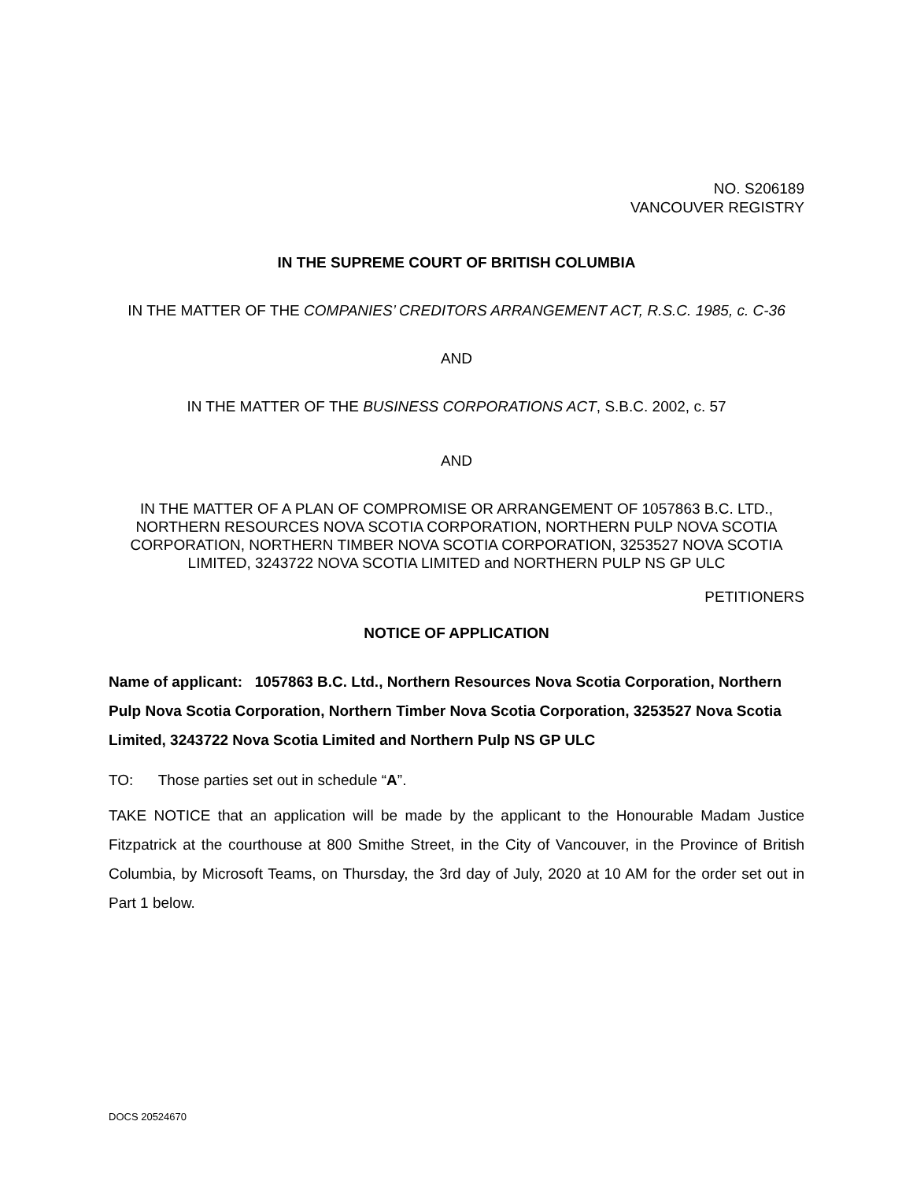NO. S206189
VANCOUVER REGISTRY
IN THE SUPREME COURT OF BRITISH COLUMBIA
IN THE MATTER OF THE COMPANIES’ CREDITORS ARRANGEMENT ACT, R.S.C. 1985, c. C-36
AND
IN THE MATTER OF THE BUSINESS CORPORATIONS ACT, S.B.C. 2002, c. 57
AND
IN THE MATTER OF A PLAN OF COMPROMISE OR ARRANGEMENT OF 1057863 B.C. LTD., NORTHERN RESOURCES NOVA SCOTIA CORPORATION, NORTHERN PULP NOVA SCOTIA CORPORATION, NORTHERN TIMBER NOVA SCOTIA CORPORATION, 3253527 NOVA SCOTIA LIMITED, 3243722 NOVA SCOTIA LIMITED and NORTHERN PULP NS GP ULC
PETITIONERS
NOTICE OF APPLICATION
Name of applicant: 1057863 B.C. Ltd., Northern Resources Nova Scotia Corporation, Northern Pulp Nova Scotia Corporation, Northern Timber Nova Scotia Corporation, 3253527 Nova Scotia Limited, 3243722 Nova Scotia Limited and Northern Pulp NS GP ULC
TO: Those parties set out in schedule “A”.
TAKE NOTICE that an application will be made by the applicant to the Honourable Madam Justice Fitzpatrick at the courthouse at 800 Smithe Street, in the City of Vancouver, in the Province of British Columbia, by Microsoft Teams, on Thursday, the 3rd day of July, 2020 at 10 AM for the order set out in Part 1 below.
DOCS 20524670